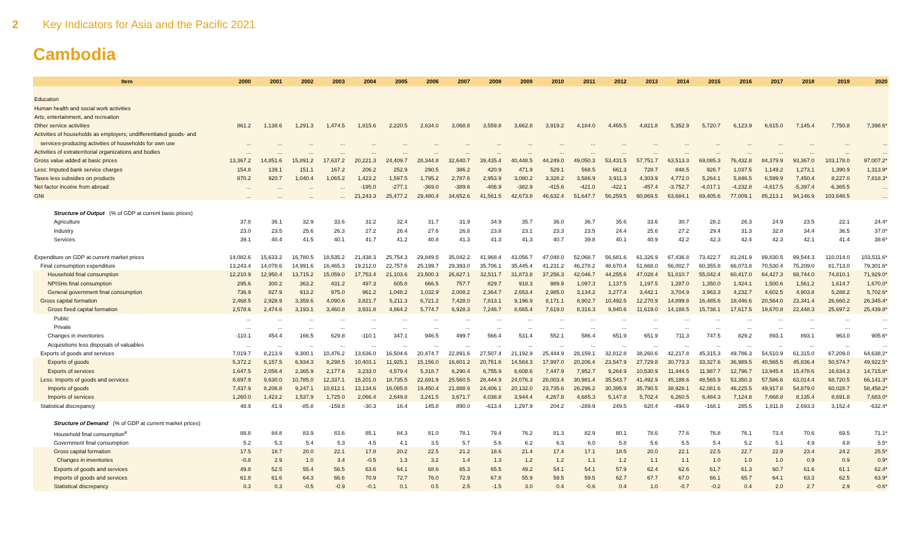2 Key Indicators for Asia and the Pacific 2021
Cambodia
| Item | 2000 | 2001 | 2002 | 2003 | 2004 | 2005 | 2006 | 2007 | 2008 | 2009 | 2010 | 2011 | 2012 | 2013 | 2014 | 2015 | 2016 | 2017 | 2018 | 2019 | 2020 |
| --- | --- | --- | --- | --- | --- | --- | --- | --- | --- | --- | --- | --- | --- | --- | --- | --- | --- | --- | --- | --- | --- |
| Education | | | | | | | | | | | | | | | | | | | | | |
| Human health and social work activities | | | | | | | | | | | | | | | | | | | | | |
| Arts, entertainment, and recreation | | | | | | | | | | | | | | | | | | | | | |
| Other service activities | 861.2 | 1,138.6 | 1,291.3 | 1,474.5 | 1,815.6 | 2,220.5 | 2,634.0 | 3,068.8 | 3,559.8 | 3,662.8 | 3,919.2 | 4,184.0 | 4,465.5 | 4,821.8 | 5,352.9 | 5,720.7 | 6,123.9 | 6,615.0 | 7,145.4 | 7,750.8 | 7,398.6* |
| Activities of households as employers; undifferentiated goods- and | | | | | | | | | | | | | | | | | | | | | |
| services-producing activities of households for own use | ... | ... | ... | ... | ... | ... | ... | ... | ... | ... | ... | ... | ... | ... | ... | ... | ... | ... | ... | ... | ... |
| Activities of extraterritorial organizations and bodies | ... | ... | ... | ... | ... | ... | ... | ... | ... | ... | ... | ... | ... | ... | ... | ... | ... | ... | ... | ... | ... |
| Gross value added at basic prices | 13,367.2 | 14,851.6 | 15,891.2 | 17,637.2 | 20,221.3 | 24,409.7 | 28,344.8 | 32,640.7 | 39,435.4 | 40,448.5 | 44,249.0 | 49,050.3 | 53,431.5 | 57,751.7 | 63,513.3 | 69,085.3 | 76,432.8 | 84,379.9 | 93,367.0 | 103,178.0 | 97,007.2* |
| Less: Imputed bank service charges | 154.8 | 139.1 | 151.1 | 167.2 | 206.2 | 252.9 | 290.5 | 386.2 | 420.9 | 471.9 | 529.1 | 568.5 | 661.3 | 728.7 | 848.5 | 926.7 | 1,037.5 | 1,149.2 | 1,273.1 | 1,390.9 | 1,313.9* |
| Taxes less subsidies on products | 870.2 | 920.7 | 1,040.4 | 1,065.2 | 1,423.2 | 1,597.5 | 1,795.2 | 2,787.6 | 2,953.9 | 3,080.2 | 3,328.2 | 3,586.9 | 3,911.3 | 4,303.9 | 4,772.0 | 5,264.1 | 5,846.5 | 6,599.9 | 7,450.4 | 8,227.0 | 7,818.3* |
| Net factor income from abroad | ... | ... | ... | ... | -195.0 | -277.1 | -369.0 | -389.6 | -406.9 | -382.9 | -415.6 | -421.0 | -422.1 | -457.4 | -3,752.7 | -4,017.1 | -4,232.8 | -4,617.5 | -5,397.4 | -6,365.5 | ... |
| GNI | ... | ... | ... | ... | 21,243.3 | 25,477.2 | 29,480.4 | 34,652.6 | 41,561.5 | 42,673.8 | 46,632.4 | 51,647.7 | 56,259.5 | 60,869.5 | 63,684.1 | 69,405.6 | 77,009.1 | 85,213.1 | 94,146.9 | 103,648.5 | ... |
| Structure of Output (% of GDP at current basic prices) | | | | | | | | | | | | | | | | | | | | | |
| Agriculture | 37.8 | 36.1 | 32.9 | 33.6 | 31.2 | 32.4 | 31.7 | 31.9 | 34.9 | 35.7 | 36.0 | 36.7 | 35.6 | 33.6 | 30.7 | 28.2 | 26.3 | 24.9 | 23.5 | 22.1 | 24.4* |
| Industry | 23.0 | 23.5 | 25.6 | 26.3 | 27.2 | 26.4 | 27.6 | 26.8 | 23.8 | 23.1 | 23.3 | 23.5 | 24.4 | 25.6 | 27.2 | 29.4 | 31.3 | 32.8 | 34.4 | 36.5 | 37.0* |
| Services | 39.1 | 40.4 | 41.5 | 40.1 | 41.7 | 41.2 | 40.8 | 41.3 | 41.3 | 41.3 | 40.7 | 39.8 | 40.1 | 40.9 | 42.2 | 42.3 | 42.4 | 42.3 | 42.1 | 41.4 | 38.6* |
| Expenditure on GDP at current market prices | 14,082.6 | 15,633.2 | 16,780.5 | 18,535.2 | 21,438.3 | 25,754.3 | 29,849.5 | 35,042.2 | 41,968.4 | 43,056.7 | 47,048.0 | 52,068.7 | 56,681.6 | 61,326.9 | 67,436.8 | 73,422.7 | 81,241.9 | 89,830.5 | 99,544.3 | 110,014.0 | 103,511.6* |
| Final consumption expenditure | 13,243.4 | 14,078.6 | 14,991.6 | 16,465.3 | 19,212.0 | 22,757.6 | 25,199.7 | 29,393.0 | 35,706.1 | 35,445.4 | 41,231.2 | 46,278.2 | 48,670.4 | 51,668.0 | 56,002.7 | 60,355.8 | 66,073.8 | 70,530.4 | 75,209.0 | 81,713.0 | 79,301.6* |
| Household final consumption | 12,210.9 | 12,950.4 | 13,715.2 | 15,059.0 | 17,753.4 | 21,103.6 | 23,500.3 | 26,627.1 | 32,511.7 | 31,873.8 | 37,256.3 | 42,046.7 | 44,255.6 | 47,028.4 | 51,010.7 | 55,042.4 | 60,417.0 | 64,427.3 | 68,744.0 | 74,810.1 | 71,929.0* |
| NPISHs final consumption | 295.6 | 300.2 | 363.2 | 431.2 | 497.3 | 605.8 | 666.5 | 757.7 | 829.7 | 918.3 | 989.9 | 1,097.3 | 1,137.5 | 1,197.5 | 1,287.0 | 1,350.0 | 1,424.1 | 1,500.6 | 1,561.2 | 1,614.7 | 1,670.0* |
| General government final consumption | 736.9 | 827.9 | 913.2 | 975.0 | 961.2 | 1,048.2 | 1,032.9 | 2,008.2 | 2,364.7 | 2,653.4 | 2,985.0 | 3,134.2 | 3,277.4 | 3,442.1 | 3,704.9 | 3,963.3 | 4,232.7 | 4,602.5 | 4,903.8 | 5,288.2 | 5,702.6* |
| Gross capital formation | 2,468.5 | 2,928.9 | 3,359.6 | 4,090.6 | 3,821.7 | 5,211.3 | 6,721.2 | 7,428.0 | 7,813.1 | 9,196.9 | 8,171.1 | 8,902.7 | 10,492.5 | 12,270.9 | 14,899.8 | 16,485.6 | 18,446.6 | 20,564.0 | 23,341.4 | 26,660.2 | 26,345.4* |
| Gross fixed capital formation | 2,578.6 | 2,474.6 | 3,193.1 | 3,460.8 | 3,931.8 | 4,864.2 | 5,774.7 | 6,928.3 | 7,246.7 | 8,665.4 | 7,619.0 | 8,316.3 | 9,840.6 | 11,619.0 | 14,188.5 | 15,738.1 | 17,617.5 | 19,670.8 | 22,448.3 | 25,697.2 | 25,439.8* |
| Public | ... | ... | ... | ... | ... | ... | ... | ... | ... | ... | ... | ... | ... | ... | ... | ... | ... | ... | ... | ... | ... |
| Private | ... | ... | ... | ... | ... | ... | ... | ... | ... | ... | ... | ... | ... | ... | ... | ... | ... | ... | ... | ... | ... |
| Changes in inventories | -110.1 | 454.4 | 166.5 | 629.8 | -110.1 | 347.1 | 946.5 | 499.7 | 566.4 | 531.4 | 552.1 | 586.4 | 651.9 | 651.9 | 711.3 | 747.5 | 829.2 | 893.1 | 893.1 | 963.0 | 905.6* |
| Acquisitions less disposals of valuables | ... | ... | ... | ... | ... | ... | ... | ... | ... | ... | ... | ... | ... | ... | ... | ... | ... | ... | ... | ... | ... |
| Exports of goods and services | 7,019.7 | 8,213.9 | 9,300.1 | 10,476.2 | 13,636.0 | 16,504.6 | 20,474.7 | 22,891.6 | 27,507.4 | 21,192.9 | 25,444.9 | 28,159.1 | 32,812.8 | 38,260.6 | 42,217.8 | 45,315.3 | 49,786.3 | 54,510.9 | 61,315.0 | 67,209.0 | 64,638.2* |
| Exports of goods | 5,372.2 | 6,157.5 | 6,934.3 | 8,298.5 | 10,403.1 | 11,925.1 | 15,156.0 | 16,601.2 | 20,751.6 | 14,584.3 | 17,997.0 | 20,206.4 | 23,547.9 | 27,729.8 | 30,773.3 | 33,327.6 | 36,989.5 | 40,565.5 | 45,836.4 | 50,574.7 | 49,922.5* |
| Exports of services | 1,647.5 | 2,056.4 | 2,365.9 | 2,177.6 | 3,233.0 | 4,579.4 | 5,318.7 | 6,290.4 | 6,755.9 | 6,608.6 | 7,447.9 | 7,952.7 | 9,264.9 | 10,530.9 | 11,444.5 | 11,987.7 | 12,796.7 | 13,945.4 | 15,478.6 | 16,634.3 | 14,715.8* |
| Less: Imports of goods and services | 8,697.9 | 9,630.0 | 10,785.0 | 12,337.1 | 15,201.0 | 18,735.5 | 22,691.9 | 25,560.5 | 28,444.9 | 24,076.3 | 28,003.4 | 30,981.4 | 35,543.7 | 41,492.9 | 45,188.6 | 48,565.9 | 53,350.3 | 57,586.6 | 63,014.4 | 68,720.5 | 66,141.3* |
| Imports of goods | 7,437.9 | 8,206.8 | 9,247.1 | 10,612.1 | 13,134.6 | 16,085.8 | 19,450.4 | 21,888.9 | 24,406.1 | 20,132.0 | 23,735.6 | 26,296.2 | 30,395.9 | 35,790.5 | 38,928.1 | 42,081.6 | 46,225.5 | 49,917.8 | 54,879.0 | 60,028.7 | 58,458.2* |
| Imports of services | 1,260.0 | 1,423.2 | 1,537.9 | 1,725.0 | 2,066.4 | 2,649.8 | 3,241.5 | 3,671.7 | 4,038.8 | 3,944.4 | 4,267.8 | 4,685.3 | 5,147.8 | 5,702.4 | 6,260.5 | 6,484.3 | 7,124.8 | 7,668.8 | 8,135.4 | 8,691.8 | 7,683.0* |
| Statistical discrepancy | 48.9 | 41.9 | -85.8 | -159.8 | -30.3 | 16.4 | 145.8 | 890.0 | -613.4 | 1,297.9 | 204.2 | -289.9 | 249.5 | 620.4 | -494.9 | -168.1 | 285.5 | 1,811.8 | 2,693.3 | 3,152.4 | -632.4* |
| Structure of Demand (% of GDP at current market prices) | | | | | | | | | | | | | | | | | | | | | |
| Household final consumption<sup>e</sup> | 88.8 | 84.8 | 83.9 | 83.6 | 85.1 | 84.3 | 81.0 | 78.1 | 79.4 | 76.2 | 81.3 | 82.9 | 80.1 | 78.6 | 77.6 | 76.8 | 76.1 | 73.4 | 70.6 | 69.5 | 71.1* |
| Government final consumption | 5.2 | 5.3 | 5.4 | 5.3 | 4.5 | 4.1 | 3.5 | 5.7 | 5.6 | 6.2 | 6.3 | 6.0 | 5.8 | 5.6 | 5.5 | 5.4 | 5.2 | 5.1 | 4.9 | 4.8 | 5.5* |
| Gross capital formation | 17.5 | 18.7 | 20.0 | 22.1 | 17.8 | 20.2 | 22.5 | 21.2 | 18.6 | 21.4 | 17.4 | 17.1 | 18.5 | 20.0 | 22.1 | 22.5 | 22.7 | 22.9 | 23.4 | 24.2 | 25.5* |
| Changes in inventories | -0.8 | 2.9 | 1.0 | 3.4 | -0.5 | 1.3 | 3.2 | 1.4 | 1.3 | 1.2 | 1.2 | 1.1 | 1.2 | 1.1 | 1.1 | 1.0 | 1.0 | 1.0 | 0.9 | 0.9 | 0.9* |
| Exports of goods and services | 49.8 | 52.5 | 55.4 | 56.5 | 63.6 | 64.1 | 68.6 | 65.3 | 65.5 | 49.2 | 54.1 | 54.1 | 57.9 | 62.4 | 62.6 | 61.7 | 61.3 | 60.7 | 61.6 | 61.1 | 62.4* |
| Imports of goods and services | 61.8 | 61.6 | 64.3 | 66.6 | 70.9 | 72.7 | 76.0 | 72.9 | 67.8 | 55.9 | 59.5 | 59.5 | 62.7 | 67.7 | 67.0 | 66.1 | 65.7 | 64.1 | 63.3 | 62.5 | 63.9* |
| Statistical discrepancy | 0.3 | 0.3 | -0.5 | -0.9 | -0.1 | 0.1 | 0.5 | 2.5 | -1.5 | 3.0 | 0.4 | -0.6 | 0.4 | 1.0 | -0.7 | -0.2 | 0.4 | 2.0 | 2.7 | 2.9 | -0.6* |